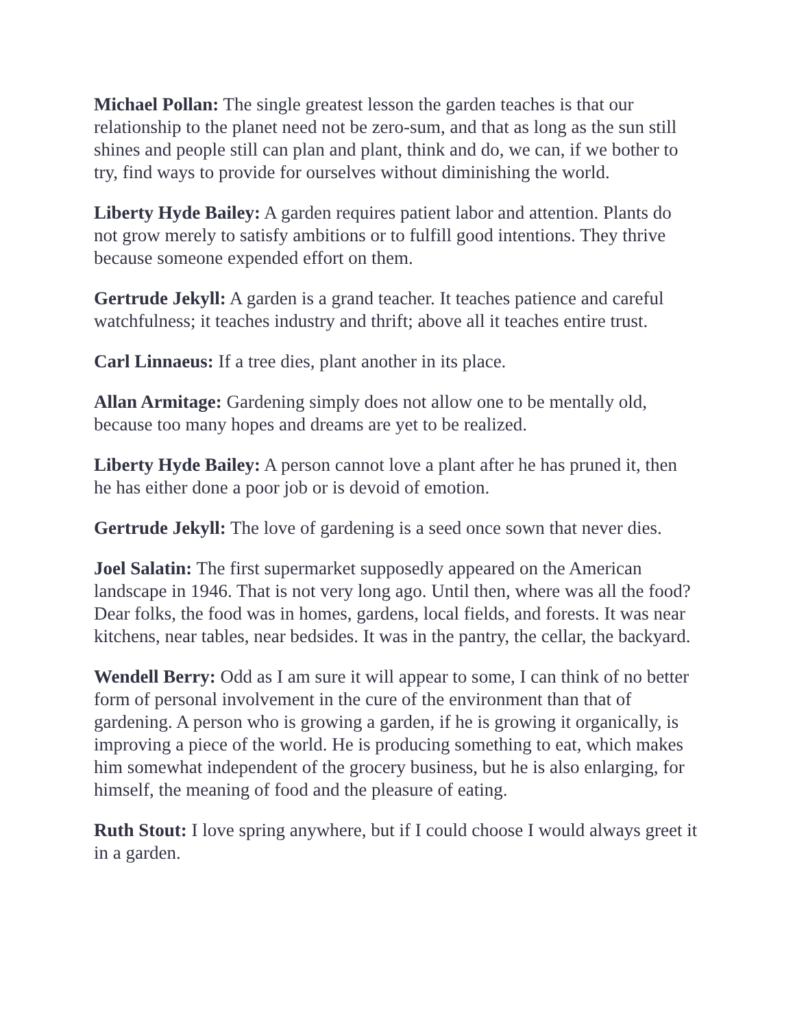Michael Pollan: The single greatest lesson the garden teaches is that our relationship to the planet need not be zero-sum, and that as long as the sun still shines and people still can plan and plant, think and do, we can, if we bother to try, find ways to provide for ourselves without diminishing the world.
Liberty Hyde Bailey: A garden requires patient labor and attention. Plants do not grow merely to satisfy ambitions or to fulfill good intentions. They thrive because someone expended effort on them.
Gertrude Jekyll: A garden is a grand teacher. It teaches patience and careful watchfulness; it teaches industry and thrift; above all it teaches entire trust.
Carl Linnaeus: If a tree dies, plant another in its place.
Allan Armitage: Gardening simply does not allow one to be mentally old, because too many hopes and dreams are yet to be realized.
Liberty Hyde Bailey: A person cannot love a plant after he has pruned it, then he has either done a poor job or is devoid of emotion.
Gertrude Jekyll: The love of gardening is a seed once sown that never dies.
Joel Salatin: The first supermarket supposedly appeared on the American landscape in 1946. That is not very long ago. Until then, where was all the food? Dear folks, the food was in homes, gardens, local fields, and forests. It was near kitchens, near tables, near bedsides. It was in the pantry, the cellar, the backyard.
Wendell Berry: Odd as I am sure it will appear to some, I can think of no better form of personal involvement in the cure of the environment than that of gardening. A person who is growing a garden, if he is growing it organically, is improving a piece of the world. He is producing something to eat, which makes him somewhat independent of the grocery business, but he is also enlarging, for himself, the meaning of food and the pleasure of eating.
Ruth Stout: I love spring anywhere, but if I could choose I would always greet it in a garden.